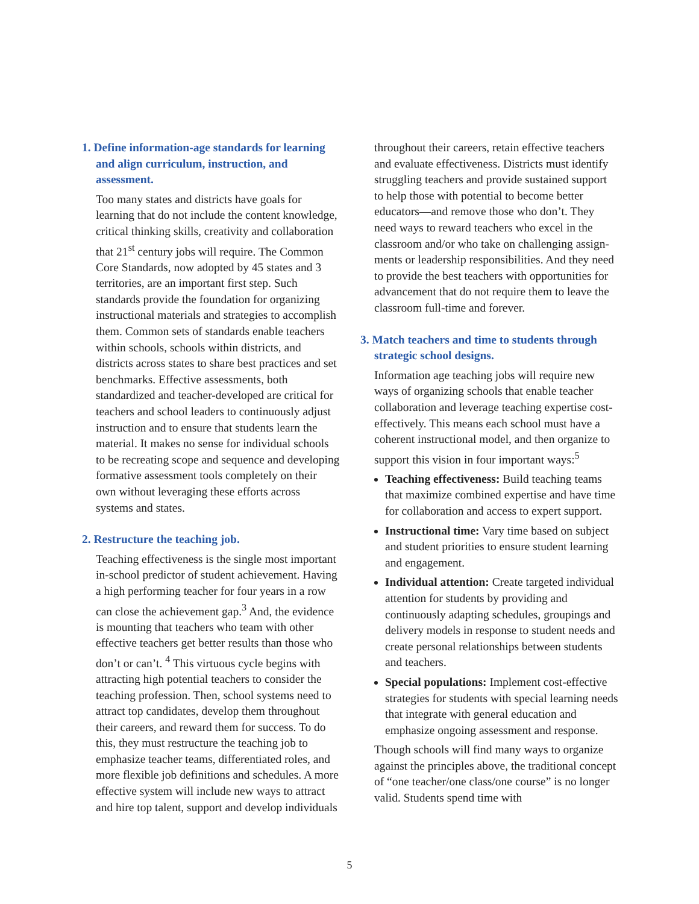1. Define information-age standards for learning and align curriculum, instruction, and assessment.
Too many states and districts have goals for learning that do not include the content knowl­edge, critical thinking skills, creativity and collaboration that 21<sup>st</sup> century jobs will require. The Common Core Standards, now adopted by 45 states and 3 territories, are an important first step. Such standards provide the foundation for organizing instructional materials and strategies to accomplish them. Common sets of standards enable teachers within schools, schools within districts, and districts across states to share best practices and set benchmarks. Effective assess­ments, both standardized and teacher-developed are critical for teachers and school leaders to continuously adjust instruction and to ensure that students learn the material. It makes no sense for individual schools to be recreating scope and sequence and developing formative assessment tools completely on their own without leveraging these efforts across systems and states.
2. Restructure the teaching job.
Teaching effectiveness is the single most impor­tant in-school predictor of student achievement. Having a high performing teacher for four years in a row can close the achievement gap.<sup>3</sup> And, the evidence is mounting that teachers who team with other effective teachers get better results than those who don’t or can’t. <sup>4</sup> This virtuous cycle begins with attracting high potential teachers to consider the teaching profession. Then, school systems need to attract top candi­dates, develop them throughout their careers, and reward them for success. To do this, they must restructure the teaching job to emphasize teacher teams, differentiated roles, and more flexible job definitions and schedules. A more effec­tive system will include new ways to attract and hire top talent, support and develop individuals
throughout their careers, retain effective teachers and evaluate effectiveness. Districts must identify struggling teachers and provide sustained support to help those with potential to become better educators—and remove those who don’t. They need ways to reward teachers who excel in the classroom and/or who take on challenging assign­ments or leadership responsibilities. And they need to provide the best teachers with opportuni­ties for advancement that do not require them to leave the classroom full-time and forever.
3. Match teachers and time to students through strategic school designs.
Information age teaching jobs will require new ways of organizing schools that enable teacher collaboration and leverage teaching expertise cost-effectively. This means each school must have a coherent instructional model, and then organize to support this vision in four important ways:<sup>5</sup>
Teaching effectiveness: Build teaching teams that maximize combined expertise and have time for collaboration and access to expert support.
Instructional time: Vary time based on subject and student priorities to ensure student learning and engagement.
Individual attention: Create targeted individual attention for students by providing and continuously adapting schedules, groupings and delivery models in response to student needs and create personal relationships between students and teachers.
Special populations: Implement cost-effective strategies for students with special learning needs that integrate with general education and emphasize ongoing assessment and response.
Though schools will find many ways to orga­nize against the principles above, the traditional concept of “one teacher/one class/one course” is no longer valid. Students spend time with
5